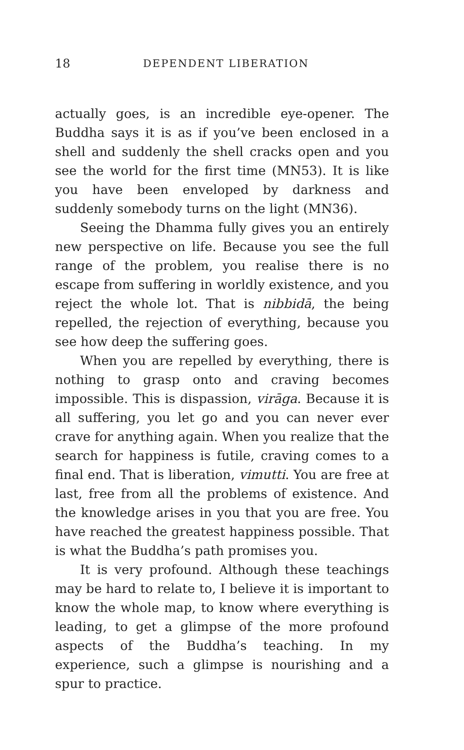18 DEPENDENT LIBERATION
actually goes, is an incredible eye-opener. The Buddha says it is as if you’ve been enclosed in a shell and suddenly the shell cracks open and you see the world for the first time (MN53). It is like you have been enveloped by darkness and suddenly somebody turns on the light (MN36).
Seeing the Dhamma fully gives you an entirely new perspective on life. Because you see the full range of the problem, you realise there is no escape from suffering in worldly existence, and you reject the whole lot. That is nibbidā, the being repelled, the rejection of everything, because you see how deep the suffering goes.
When you are repelled by everything, there is nothing to grasp onto and craving becomes impossible. This is dispassion, virāga. Because it is all suffering, you let go and you can never ever crave for anything again. When you realize that the search for happiness is futile, craving comes to a final end. That is liberation, vimutti. You are free at last, free from all the problems of existence. And the knowledge arises in you that you are free. You have reached the greatest happiness possible. That is what the Buddha’s path promises you.
It is very profound. Although these teachings may be hard to relate to, I believe it is important to know the whole map, to know where everything is leading, to get a glimpse of the more profound aspects of the Buddha’s teaching. In my experience, such a glimpse is nourishing and a spur to practice.